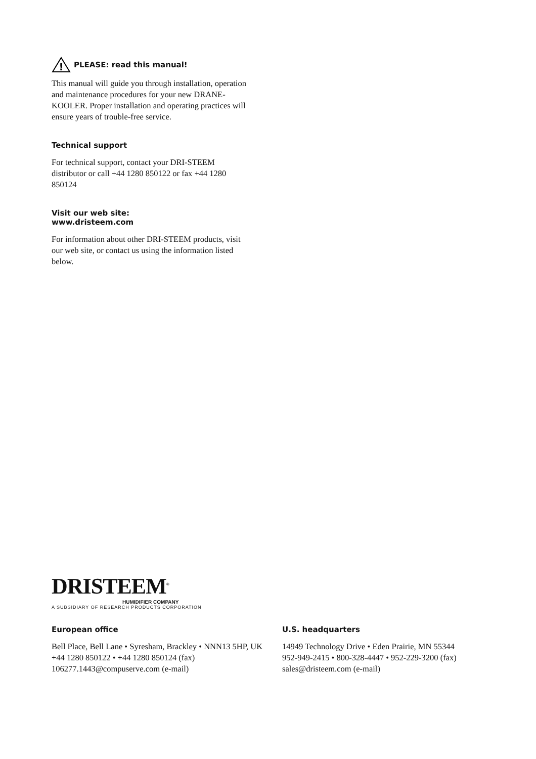!
PLEASE: read this manual!
This manual will guide you through installation, operation and maintenance procedures for your new DRANE-KOOLER. Proper installation and operating practices will ensure years of trouble-free service.
Technical support
For technical support, contact your DRI-STEEM distributor or call +44 1280 850122 or fax +44 1280 850124
Visit our web site:
www.dristeem.com
For information about other DRI-STEEM products, visit our web site, or contact us using the information listed below.
DRISTEEM<sup>®</sup>
HUMIDIFIER COMPANY
A SUBSIDIARY OF RESEARCH PRODUCTS CORPORATION
European office
Bell Place, Bell Lane • Syresham, Brackley • NNN13 5HP, UK
+44 1280 850122 • +44 1280 850124 (fax)
106277.1443@compuserve.com (e-mail)
U.S. headquarters
14949 Technology Drive • Eden Prairie, MN 55344
952-949-2415 • 800-328-4447 • 952-229-3200 (fax)
sales@dristeem.com (e-mail)